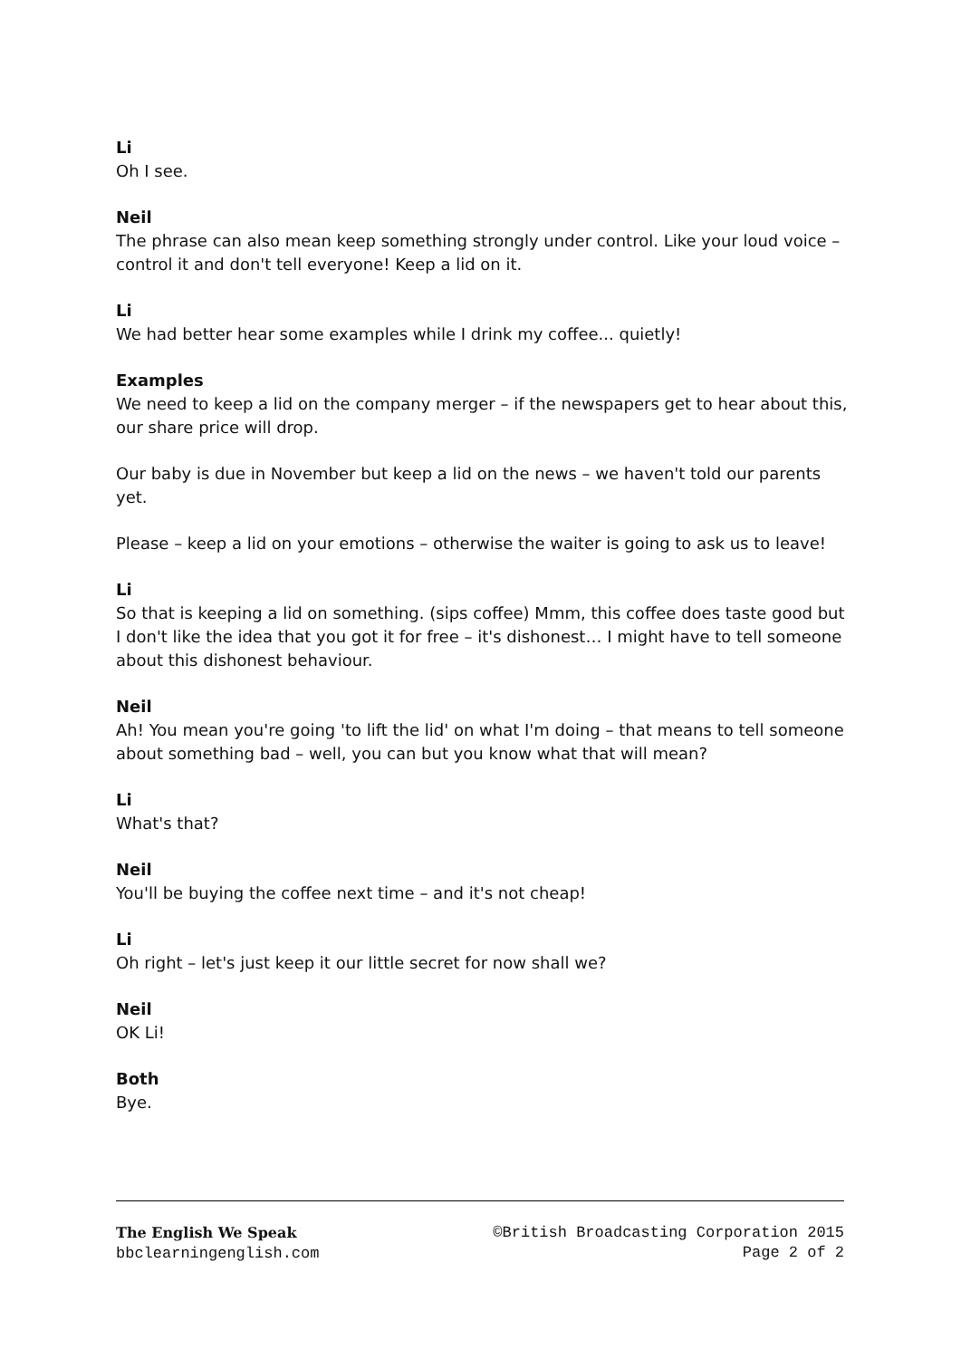Li
Oh I see.
Neil
The phrase can also mean keep something strongly under control. Like your loud voice – control it and don't tell everyone! Keep a lid on it.
Li
We had better hear some examples while I drink my coffee... quietly!
Examples
We need to keep a lid on the company merger – if the newspapers get to hear about this, our share price will drop.
Our baby is due in November but keep a lid on the news – we haven't told our parents yet.
Please – keep a lid on your emotions – otherwise the waiter is going to ask us to leave!
Li
So that is keeping a lid on something. (sips coffee) Mmm, this coffee does taste good but I don't like the idea that you got it for free – it's dishonest… I might have to tell someone about this dishonest behaviour.
Neil
Ah! You mean you're going 'to lift the lid' on what I'm doing – that means to tell someone about something bad – well, you can but you know what that will mean?
Li
What's that?
Neil
You'll be buying the coffee next time – and it's not cheap!
Li
Oh right – let's just keep it our little secret for now shall we?
Neil
OK Li!
Both
Bye.
The English We Speak
bbclearningenglish.com
©British Broadcasting Corporation 2015
Page 2 of 2